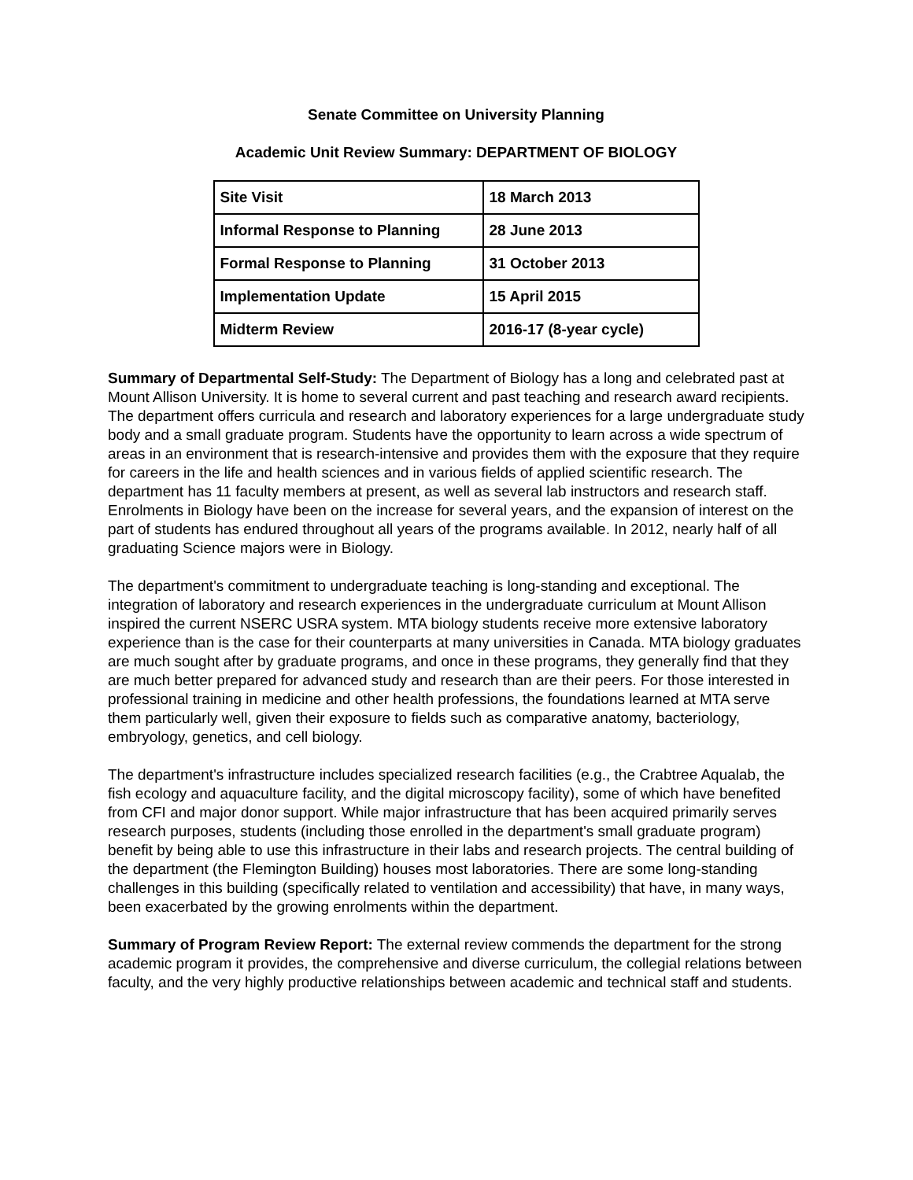Senate Committee on University Planning
Academic Unit Review Summary: DEPARTMENT OF BIOLOGY
| Site Visit | 18 March 2013 |
| Informal Response to Planning | 28 June 2013 |
| Formal Response to Planning | 31 October 2013 |
| Implementation Update | 15 April 2015 |
| Midterm Review | 2016-17 (8-year cycle) |
Summary of Departmental Self-Study: The Department of Biology has a long and celebrated past at Mount Allison University. It is home to several current and past teaching and research award recipients. The department offers curricula and research and laboratory experiences for a large undergraduate study body and a small graduate program. Students have the opportunity to learn across a wide spectrum of areas in an environment that is research-intensive and provides them with the exposure that they require for careers in the life and health sciences and in various fields of applied scientific research. The department has 11 faculty members at present, as well as several lab instructors and research staff. Enrolments in Biology have been on the increase for several years, and the expansion of interest on the part of students has endured throughout all years of the programs available. In 2012, nearly half of all graduating Science majors were in Biology.
The department's commitment to undergraduate teaching is long-standing and exceptional. The integration of laboratory and research experiences in the undergraduate curriculum at Mount Allison inspired the current NSERC USRA system. MTA biology students receive more extensive laboratory experience than is the case for their counterparts at many universities in Canada. MTA biology graduates are much sought after by graduate programs, and once in these programs, they generally find that they are much better prepared for advanced study and research than are their peers. For those interested in professional training in medicine and other health professions, the foundations learned at MTA serve them particularly well, given their exposure to fields such as comparative anatomy, bacteriology, embryology, genetics, and cell biology.
The department's infrastructure includes specialized research facilities (e.g., the Crabtree Aqualab, the fish ecology and aquaculture facility, and the digital microscopy facility), some of which have benefited from CFI and major donor support. While major infrastructure that has been acquired primarily serves research purposes, students (including those enrolled in the department's small graduate program) benefit by being able to use this infrastructure in their labs and research projects. The central building of the department (the Flemington Building) houses most laboratories. There are some long-standing challenges in this building (specifically related to ventilation and accessibility) that have, in many ways, been exacerbated by the growing enrolments within the department.
Summary of Program Review Report: The external review commends the department for the strong academic program it provides, the comprehensive and diverse curriculum, the collegial relations between faculty, and the very highly productive relationships between academic and technical staff and students.